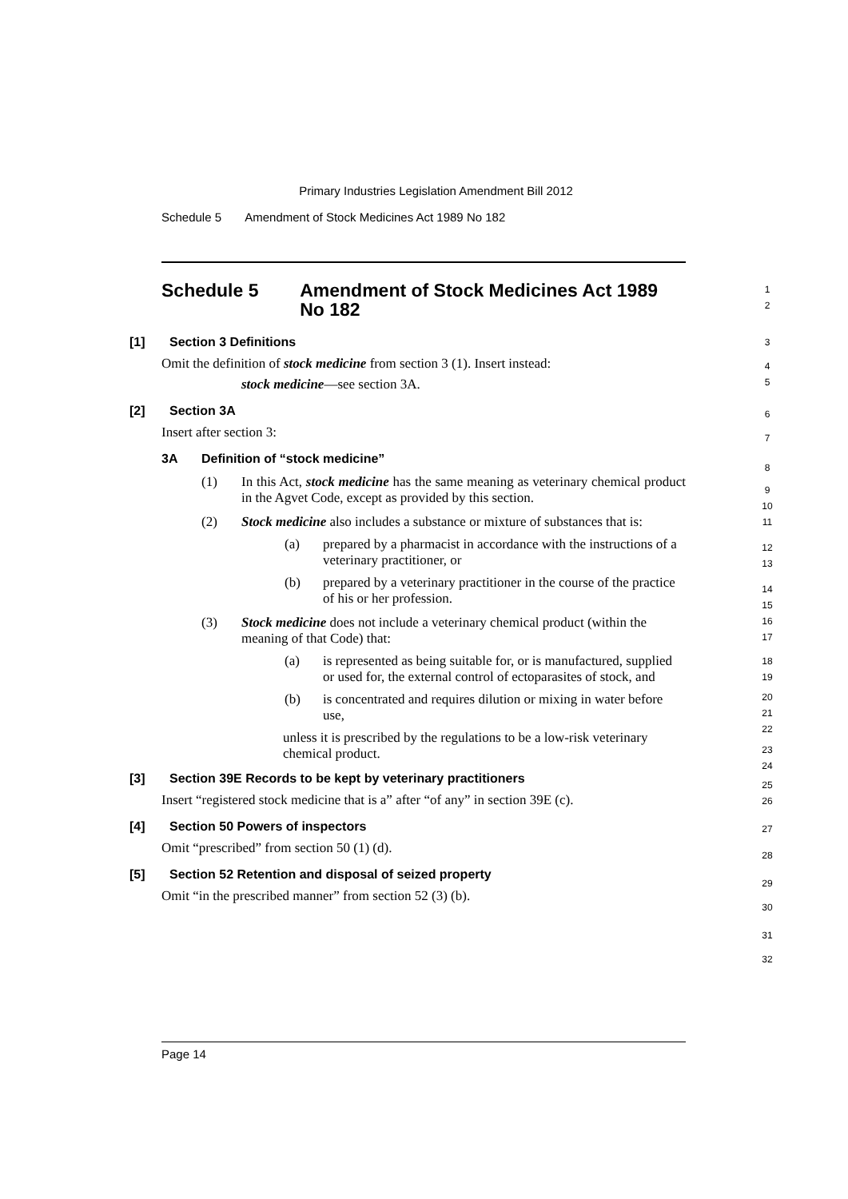Primary Industries Legislation Amendment Bill 2012
Schedule 5 Amendment of Stock Medicines Act 1989 No 182
Schedule 5 Amendment of Stock Medicines Act 1989 No 182
[1] Section 3 Definitions
Omit the definition of stock medicine from section 3 (1). Insert instead:
stock medicine—see section 3A.
[2] Section 3A
Insert after section 3:
3A Definition of “stock medicine”
(1) In this Act, stock medicine has the same meaning as veterinary chemical product in the Agvet Code, except as provided by this section.
(2) Stock medicine also includes a substance or mixture of substances that is:
(a) prepared by a pharmacist in accordance with the instructions of a veterinary practitioner, or
(b) prepared by a veterinary practitioner in the course of the practice of his or her profession.
(3) Stock medicine does not include a veterinary chemical product (within the meaning of that Code) that:
(a) is represented as being suitable for, or is manufactured, supplied or used for, the external control of ectoparasites of stock, and
(b) is concentrated and requires dilution or mixing in water before use,
unless it is prescribed by the regulations to be a low-risk veterinary chemical product.
[3] Section 39E Records to be kept by veterinary practitioners
Insert “registered stock medicine that is a” after “of any” in section 39E (c).
[4] Section 50 Powers of inspectors
Omit “prescribed” from section 50 (1) (d).
[5] Section 52 Retention and disposal of seized property
Omit “in the prescribed manner” from section 52 (3) (b).
1
2
3
4
5
6
7
8
9
10
11
12
13
14
15
16
17
18
19
20
21
22
23
24
25
26
27
28
29
30
31
32
Page 14